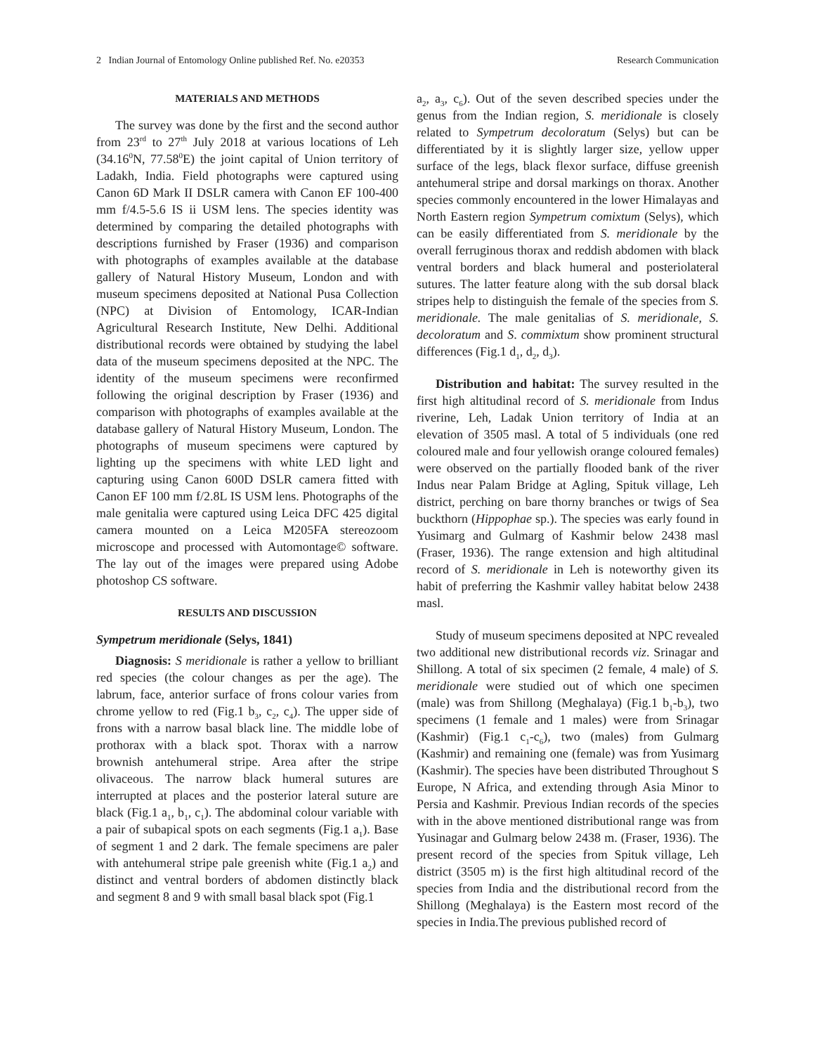2 Indian Journal of Entomology Online published Ref. No. e20353 Research Communication
MATERIALS AND METHODS
The survey was done by the first and the second author from 23<sup>rd</sup> to 27<sup>th</sup> July 2018 at various locations of Leh (34.16<sup>0</sup>N, 77.58<sup>0</sup>E) the joint capital of Union territory of Ladakh, India. Field photographs were captured using Canon 6D Mark II DSLR camera with Canon EF 100-400 mm f/4.5-5.6 IS ii USM lens. The species identity was determined by comparing the detailed photographs with descriptions furnished by Fraser (1936) and comparison with photographs of examples available at the database gallery of Natural History Museum, London and with museum specimens deposited at National Pusa Collection (NPC) at Division of Entomology, ICAR-Indian Agricultural Research Institute, New Delhi. Additional distributional records were obtained by studying the label data of the museum specimens deposited at the NPC. The identity of the museum specimens were reconfirmed following the original description by Fraser (1936) and comparison with photographs of examples available at the database gallery of Natural History Museum, London. The photographs of museum specimens were captured by lighting up the specimens with white LED light and capturing using Canon 600D DSLR camera fitted with Canon EF 100 mm f/2.8L IS USM lens. Photographs of the male genitalia were captured using Leica DFC 425 digital camera mounted on a Leica M205FA stereozoom microscope and processed with Automontage© software. The lay out of the images were prepared using Adobe photoshop CS software.
RESULTS AND DISCUSSION
Sympetrum meridionale (Selys, 1841)
Diagnosis: S meridionale is rather a yellow to brilliant red species (the colour changes as per the age). The labrum, face, anterior surface of frons colour varies from chrome yellow to red (Fig.1 b<sub>3</sub>, c<sub>2</sub>, c<sub>4</sub>). The upper side of frons with a narrow basal black line. The middle lobe of prothorax with a black spot. Thorax with a narrow brownish antehumeral stripe. Area after the stripe olivaceous. The narrow black humeral sutures are interrupted at places and the posterior lateral suture are black (Fig.1 a<sub>1</sub>, b<sub>1</sub>, c<sub>1</sub>). The abdominal colour variable with a pair of subapical spots on each segments (Fig.1 a<sub>1</sub>). Base of segment 1 and 2 dark. The female specimens are paler with antehumeral stripe pale greenish white (Fig.1 a<sub>2</sub>) and distinct and ventral borders of abdomen distinctly black and segment 8 and 9 with small basal black spot (Fig.1
a<sub>2</sub>, a<sub>3</sub>, c<sub>6</sub>). Out of the seven described species under the genus from the Indian region, S. meridionale is closely related to Sympetrum decoloratum (Selys) but can be differentiated by it is slightly larger size, yellow upper surface of the legs, black flexor surface, diffuse greenish antehumeral stripe and dorsal markings on thorax. Another species commonly encountered in the lower Himalayas and North Eastern region Sympetrum comixtum (Selys), which can be easily differentiated from S. meridionale by the overall ferruginous thorax and reddish abdomen with black ventral borders and black humeral and posteriolateral sutures. The latter feature along with the sub dorsal black stripes help to distinguish the female of the species from S. meridionale. The male genitalias of S. meridionale, S. decoloratum and S. commixtum show prominent structural differences (Fig.1 d<sub>1</sub>, d<sub>2</sub>, d<sub>3</sub>).
Distribution and habitat: The survey resulted in the first high altitudinal record of S. meridionale from Indus riverine, Leh, Ladak Union territory of India at an elevation of 3505 masl. A total of 5 individuals (one red coloured male and four yellowish orange coloured females) were observed on the partially flooded bank of the river Indus near Palam Bridge at Agling, Spituk village, Leh district, perching on bare thorny branches or twigs of Sea buckthorn (Hippophae sp.). The species was early found in Yusimarg and Gulmarg of Kashmir below 2438 masl (Fraser, 1936). The range extension and high altitudinal record of S. meridionale in Leh is noteworthy given its habit of preferring the Kashmir valley habitat below 2438 masl.
Study of museum specimens deposited at NPC revealed two additional new distributional records viz. Srinagar and Shillong. A total of six specimen (2 female, 4 male) of S. meridionale were studied out of which one specimen (male) was from Shillong (Meghalaya) (Fig.1 b<sub>1</sub>-b<sub>3</sub>), two specimens (1 female and 1 males) were from Srinagar (Kashmir) (Fig.1 c<sub>1</sub>-c<sub>6</sub>), two (males) from Gulmarg (Kashmir) and remaining one (female) was from Yusimarg (Kashmir). The species have been distributed Throughout S Europe, N Africa, and extending through Asia Minor to Persia and Kashmir. Previous Indian records of the species with in the above mentioned distributional range was from Yusinagar and Gulmarg below 2438 m. (Fraser, 1936). The present record of the species from Spituk village, Leh district (3505 m) is the first high altitudinal record of the species from India and the distributional record from the Shillong (Meghalaya) is the Eastern most record of the species in India.The previous published record of